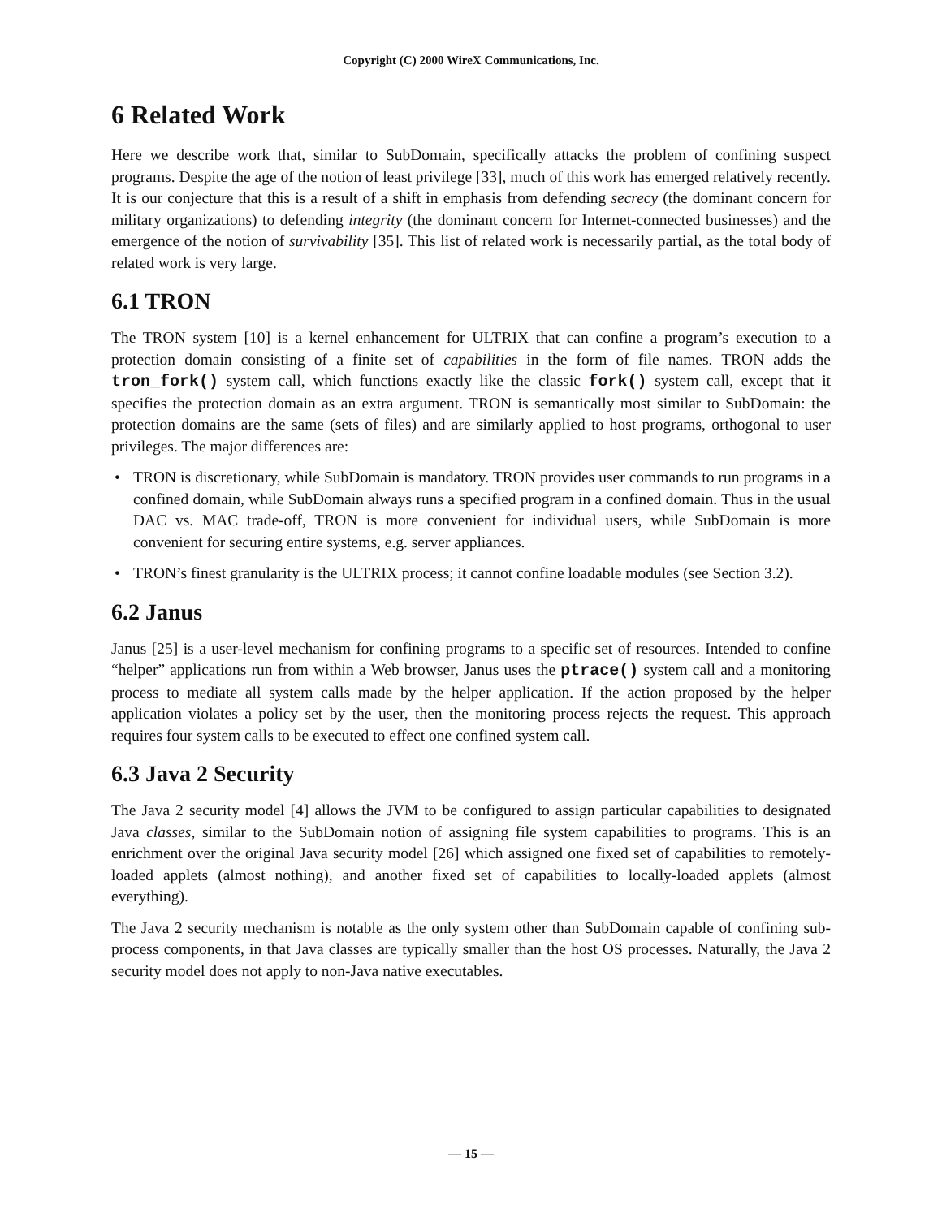Copyright (C) 2000 WireX Communications, Inc.
6 Related Work
Here we describe work that, similar to SubDomain, specifically attacks the problem of confining suspect programs. Despite the age of the notion of least privilege [33], much of this work has emerged relatively recently. It is our conjecture that this is a result of a shift in emphasis from defending secrecy (the dominant concern for military organizations) to defending integrity (the dominant concern for Internet-connected businesses) and the emergence of the notion of survivability [35]. This list of related work is necessarily partial, as the total body of related work is very large.
6.1 TRON
The TRON system [10] is a kernel enhancement for ULTRIX that can confine a program’s execution to a protection domain consisting of a finite set of capabilities in the form of file names. TRON adds the tron_fork() system call, which functions exactly like the classic fork() system call, except that it specifies the protection domain as an extra argument. TRON is semantically most similar to SubDomain: the protection domains are the same (sets of files) and are similarly applied to host programs, orthogonal to user privileges. The major differences are:
• TRON is discretionary, while SubDomain is mandatory. TRON provides user commands to run programs in a confined domain, while SubDomain always runs a specified program in a confined domain. Thus in the usual DAC vs. MAC trade-off, TRON is more convenient for individual users, while SubDomain is more convenient for securing entire systems, e.g. server appliances.
• TRON’s finest granularity is the ULTRIX process; it cannot confine loadable modules (see Section 3.2).
6.2 Janus
Janus [25] is a user-level mechanism for confining programs to a specific set of resources. Intended to confine “helper” applications run from within a Web browser, Janus uses the ptrace() system call and a monitoring process to mediate all system calls made by the helper application. If the action proposed by the helper application violates a policy set by the user, then the monitoring process rejects the request. This approach requires four system calls to be executed to effect one confined system call.
6.3 Java 2 Security
The Java 2 security model [4] allows the JVM to be configured to assign particular capabilities to designated Java classes, similar to the SubDomain notion of assigning file system capabilities to programs. This is an enrichment over the original Java security model [26] which assigned one fixed set of capabilities to remotely-loaded applets (almost nothing), and another fixed set of capabilities to locally-loaded applets (almost everything).
The Java 2 security mechanism is notable as the only system other than SubDomain capable of confining sub-process components, in that Java classes are typically smaller than the host OS processes. Naturally, the Java 2 security model does not apply to non-Java native executables.
— 15 —